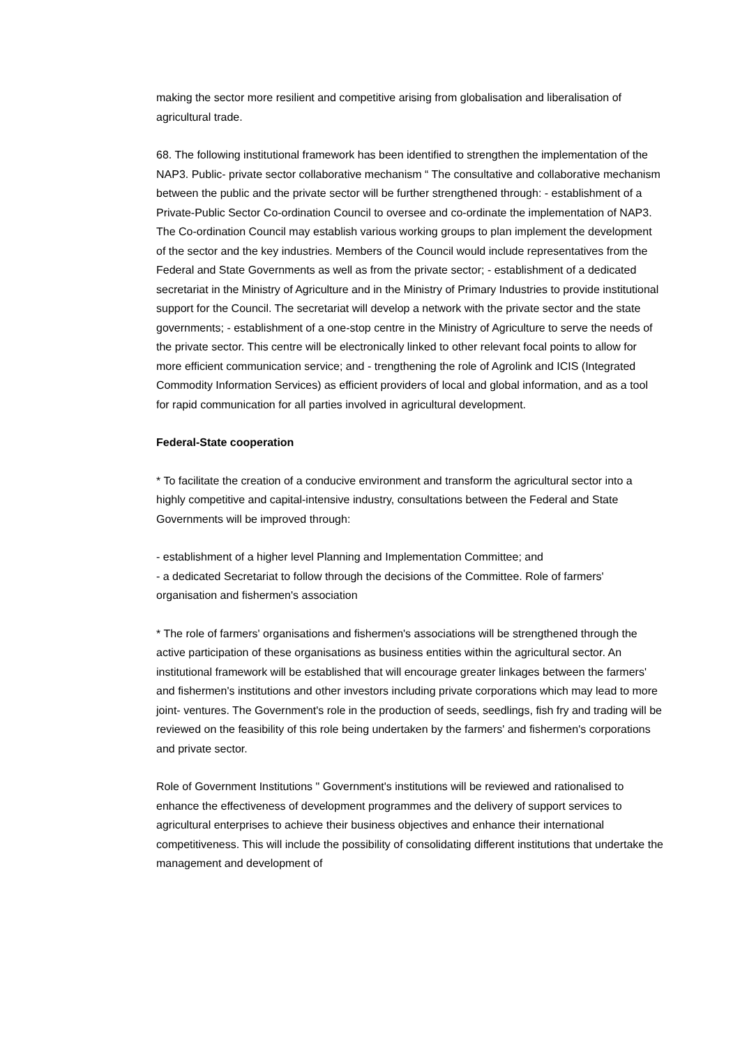making the sector more resilient and competitive arising from globalisation and liberalisation of agricultural trade.
68. The following institutional framework has been identified to strengthen the implementation of the NAP3. Public- private sector collaborative mechanism “ The consultative and collaborative mechanism between the public and the private sector will be further strengthened through: - establishment of a Private-Public Sector Co-ordination Council to oversee and co-ordinate the implementation of NAP3. The Co-ordination Council may establish various working groups to plan implement the development of the sector and the key industries. Members of the Council would include representatives from the Federal and State Governments as well as from the private sector; - establishment of a dedicated secretariat in the Ministry of Agriculture and in the Ministry of Primary Industries to provide institutional support for the Council. The secretariat will develop a network with the private sector and the state governments; - establishment of a one-stop centre in the Ministry of Agriculture to serve the needs of the private sector. This centre will be electronically linked to other relevant focal points to allow for more efficient communication service; and - trengthening the role of Agrolink and ICIS (Integrated Commodity Information Services) as efficient providers of local and global information, and as a tool for rapid communication for all parties involved in agricultural development.
Federal-State cooperation
* To facilitate the creation of a conducive environment and transform the agricultural sector into a highly competitive and capital-intensive industry, consultations between the Federal and State Governments will be improved through:
- establishment of a higher level Planning and Implementation Committee; and
- a dedicated Secretariat to follow through the decisions of the Committee. Role of farmers' organisation and fishermen's association
* The role of farmers' organisations and fishermen's associations will be strengthened through the active participation of these organisations as business entities within the agricultural sector. An institutional framework will be established that will encourage greater linkages between the farmers' and fishermen's institutions and other investors including private corporations which may lead to more joint- ventures. The Government's role in the production of seeds, seedlings, fish fry and trading will be reviewed on the feasibility of this role being undertaken by the farmers' and fishermen's corporations and private sector.
Role of Government Institutions " Government's institutions will be reviewed and rationalised to enhance the effectiveness of development programmes and the delivery of support services to agricultural enterprises to achieve their business objectives and enhance their international competitiveness. This will include the possibility of consolidating different institutions that undertake the management and development of